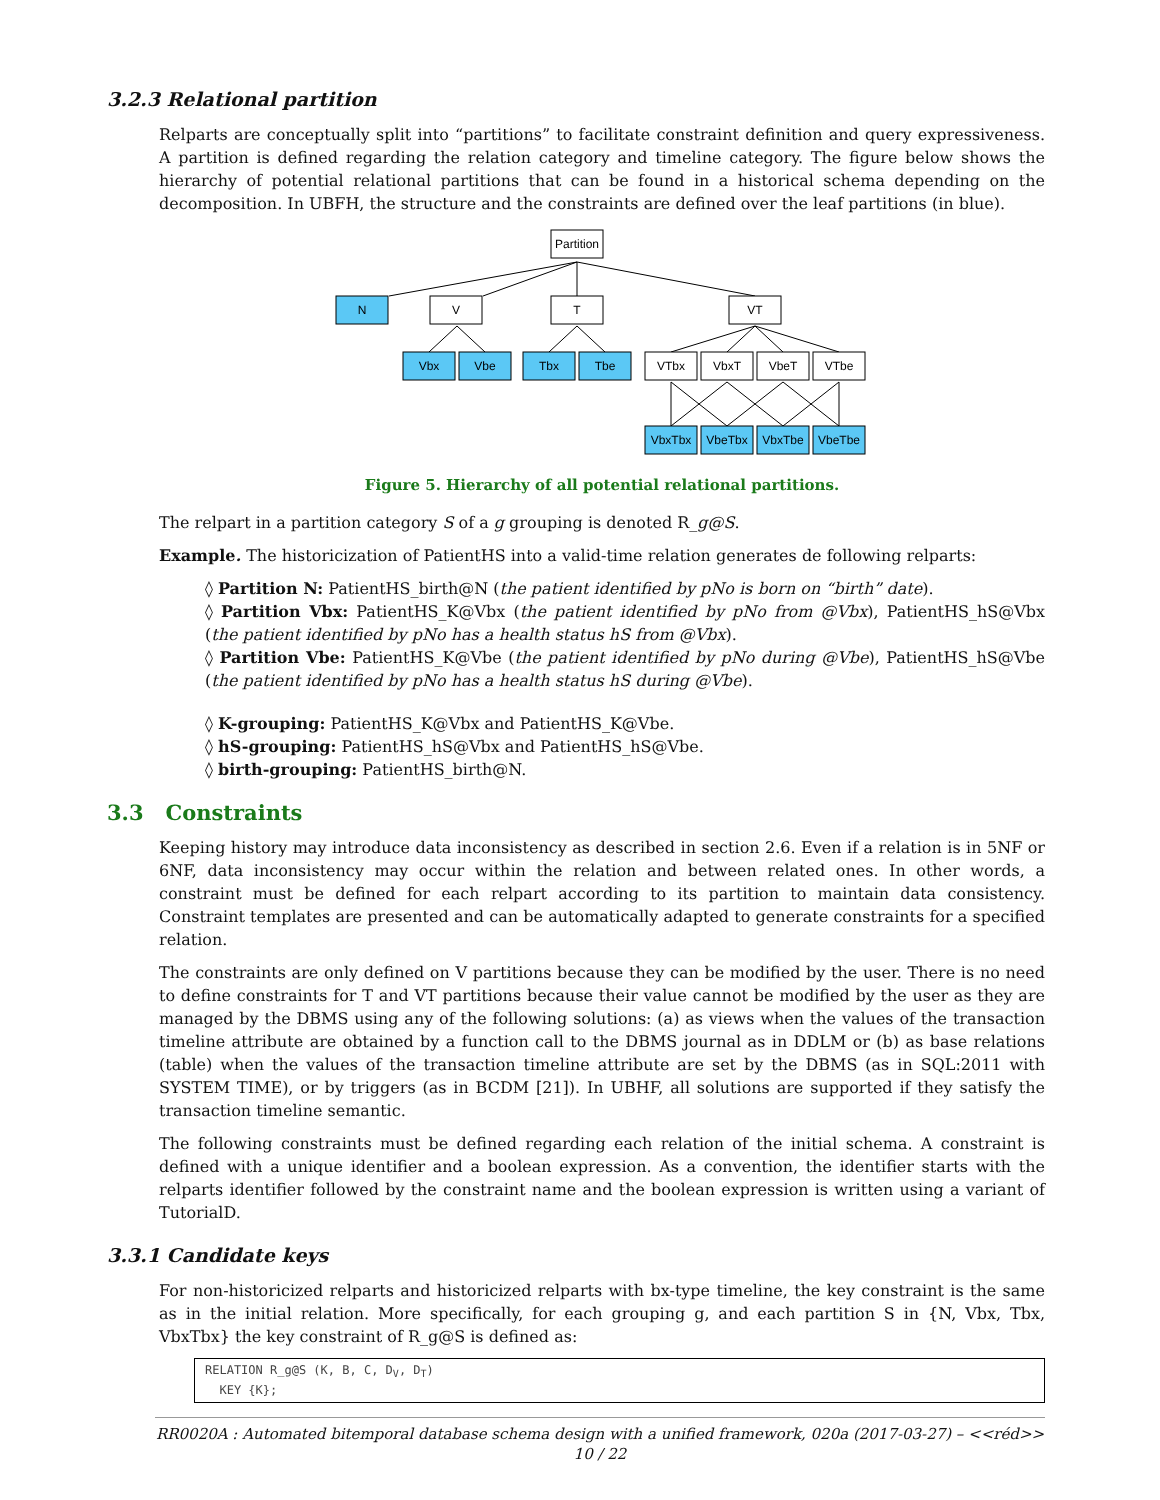3.2.3 Relational partition
Relparts are conceptually split into “partitions” to facilitate constraint definition and query expressiveness. A partition is defined regarding the relation category and timeline category. The figure below shows the hierarchy of potential relational partitions that can be found in a historical schema depending on the decomposition. In UBFH, the structure and the constraints are defined over the leaf partitions (in blue).
Partition
N
V
T
VT
Vbx
Vbe
Tbx
Tbe
VTbx
VbxT
VbeT
VTbe
VbxTbx
VbeTbx
VbxTbe
VbeTbe
Figure 5. Hierarchy of all potential relational partitions.
The relpart in a partition category S of a g grouping is denoted R_g@S.
Example. The historicization of PatientHS into a valid-time relation generates de following relparts:
◊ Partition N: PatientHS_birth@N (the patient identified by pNo is born on “birth” date).
◊ Partition Vbx: PatientHS_K@Vbx (the patient identified by pNo from @Vbx), PatientHS_hS@Vbx (the patient identified by pNo has a health status hS from @Vbx).
◊ Partition Vbe: PatientHS_K@Vbe (the patient identified by pNo during @Vbe), PatientHS_hS@Vbe (the patient identified by pNo has a health status hS during @Vbe).
◊ K-grouping: PatientHS_K@Vbx and PatientHS_K@Vbe.
◊ hS-grouping: PatientHS_hS@Vbx and PatientHS_hS@Vbe.
◊ birth-grouping: PatientHS_birth@N.
3.3 Constraints
Keeping history may introduce data inconsistency as described in section 2.6. Even if a relation is in 5NF or 6NF, data inconsistency may occur within the relation and between related ones. In other words, a constraint must be defined for each relpart according to its partition to maintain data consistency. Constraint templates are presented and can be automatically adapted to generate constraints for a specified relation.
The constraints are only defined on V partitions because they can be modified by the user. There is no need to define constraints for T and VT partitions because their value cannot be modified by the user as they are managed by the DBMS using any of the following solutions: (a) as views when the values of the transaction timeline attribute are obtained by a function call to the DBMS journal as in DDLM or (b) as base relations (table) when the values of the transaction timeline attribute are set by the DBMS (as in SQL:2011 with SYSTEM TIME), or by triggers (as in BCDM [21]). In UBHF, all solutions are supported if they satisfy the transaction timeline semantic.
The following constraints must be defined regarding each relation of the initial schema. A constraint is defined with a unique identifier and a boolean expression. As a convention, the identifier starts with the relparts identifier followed by the constraint name and the boolean expression is written using a variant of TutorialD.
3.3.1 Candidate keys
For non-historicized relparts and historicized relparts with bx-type timeline, the key constraint is the same as in the initial relation. More specifically, for each grouping g, and each partition S in {N, Vbx, Tbx, VbxTbx} the key constraint of R_g@S is defined as:
RELATION R_g@S (K, B, C, DV, DT)
  KEY {K};
RR0020A : Automated bitemporal database schema design with a unified framework, 020a (2017-03-27) – <<réd>>
10 / 22